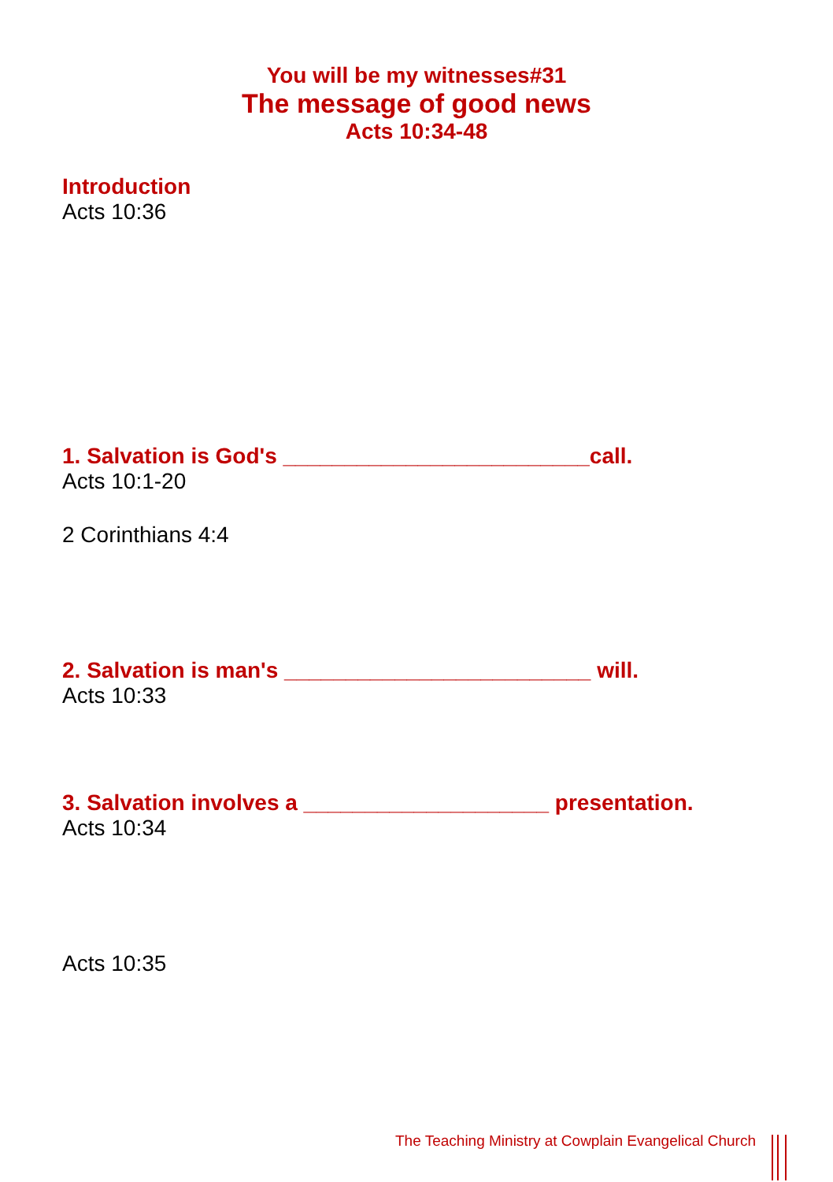You will be my witnesses#31
The message of good news
Acts 10:34-48
Introduction
Acts 10:36
1. Salvation is God's _________________________call.
Acts 10:1-20
2 Corinthians 4:4
2. Salvation is man's _________________________ will.
Acts 10:33
3. Salvation involves a ____________________ presentation.
Acts 10:34
Acts 10:35
The Teaching Ministry at Cowplain Evangelical Church